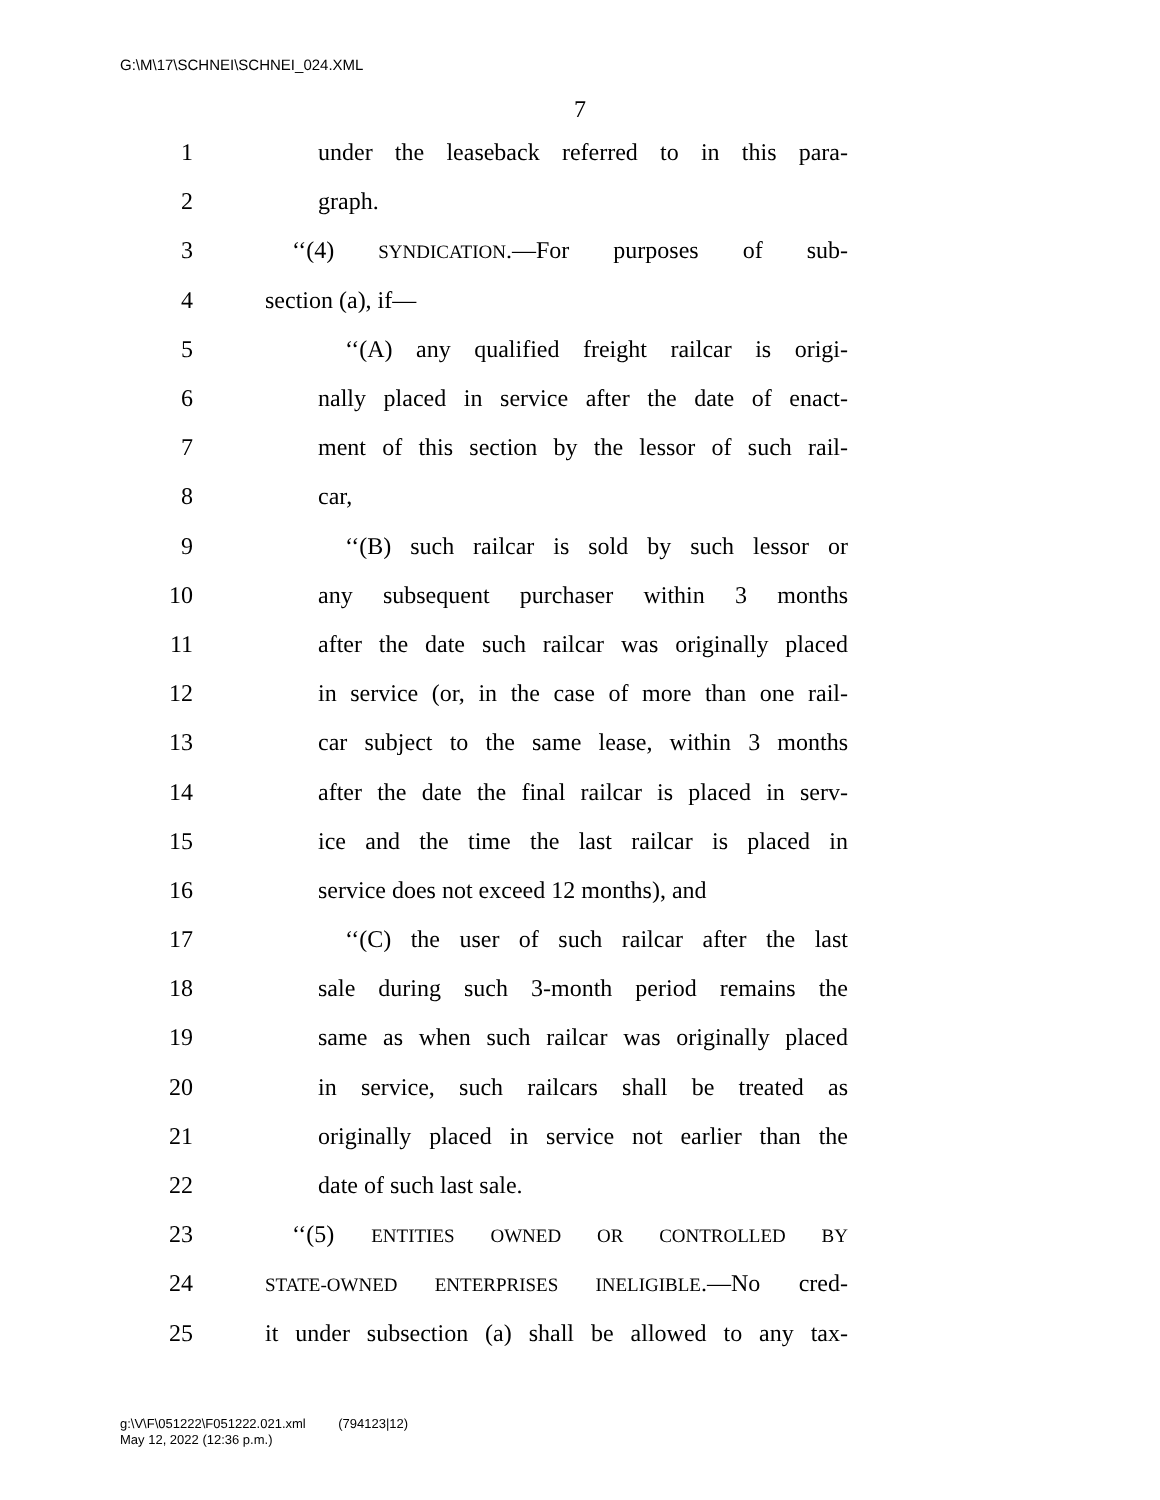G:\M\17\SCHNEI\SCHNEI_024.XML
7
1 under the leaseback referred to in this para-
2 graph.
3 ‘‘(4) SYNDICATION.—For purposes of sub-
4 section (a), if—
5 ‘‘(A) any qualified freight railcar is origi-
6 nally placed in service after the date of enact-
7 ment of this section by the lessor of such rail-
8 car,
9 ‘‘(B) such railcar is sold by such lessor or
10 any subsequent purchaser within 3 months
11 after the date such railcar was originally placed
12 in service (or, in the case of more than one rail-
13 car subject to the same lease, within 3 months
14 after the date the final railcar is placed in serv-
15 ice and the time the last railcar is placed in
16 service does not exceed 12 months), and
17 ‘‘(C) the user of such railcar after the last
18 sale during such 3-month period remains the
19 same as when such railcar was originally placed
20 in service, such railcars shall be treated as
21 originally placed in service not earlier than the
22 date of such last sale.
23 ‘‘(5) ENTITIES OWNED OR CONTROLLED BY
24 STATE-OWNED ENTERPRISES INELIGIBLE.—No cred-
25 it under subsection (a) shall be allowed to any tax-
g:\V\F\051222\F051222.021.xml (794123|12)
May 12, 2022 (12:36 p.m.)